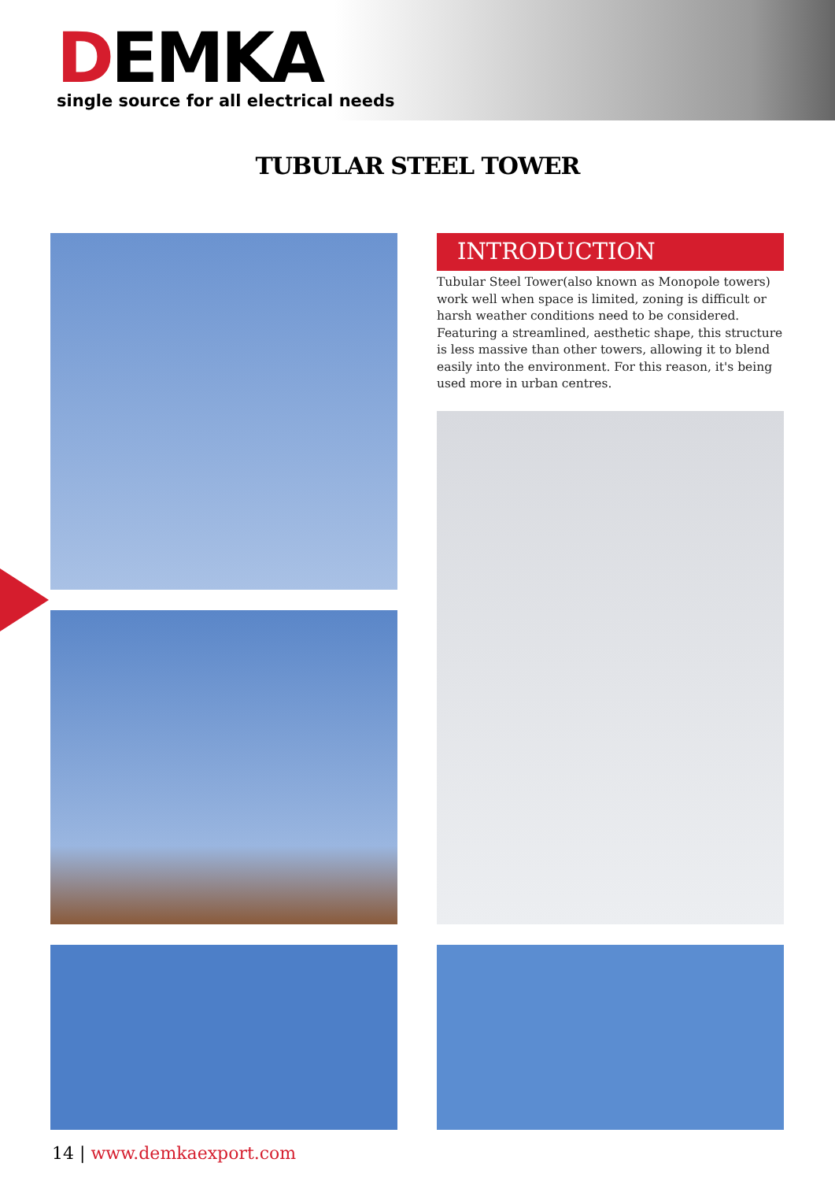DEMKA
single source for all electrical needs
TUBULAR STEEL TOWER
INTRODUCTION
Tubular Steel Tower(also known as Monopole towers) work well when space is limited, zoning is difficult or harsh weather conditions need to be considered. Featuring a streamlined, aesthetic shape, this structure is less massive than other towers, allowing it to blend easily into the environment. For this reason, it's being used more in urban centres.
14 | www.demkaexport.com